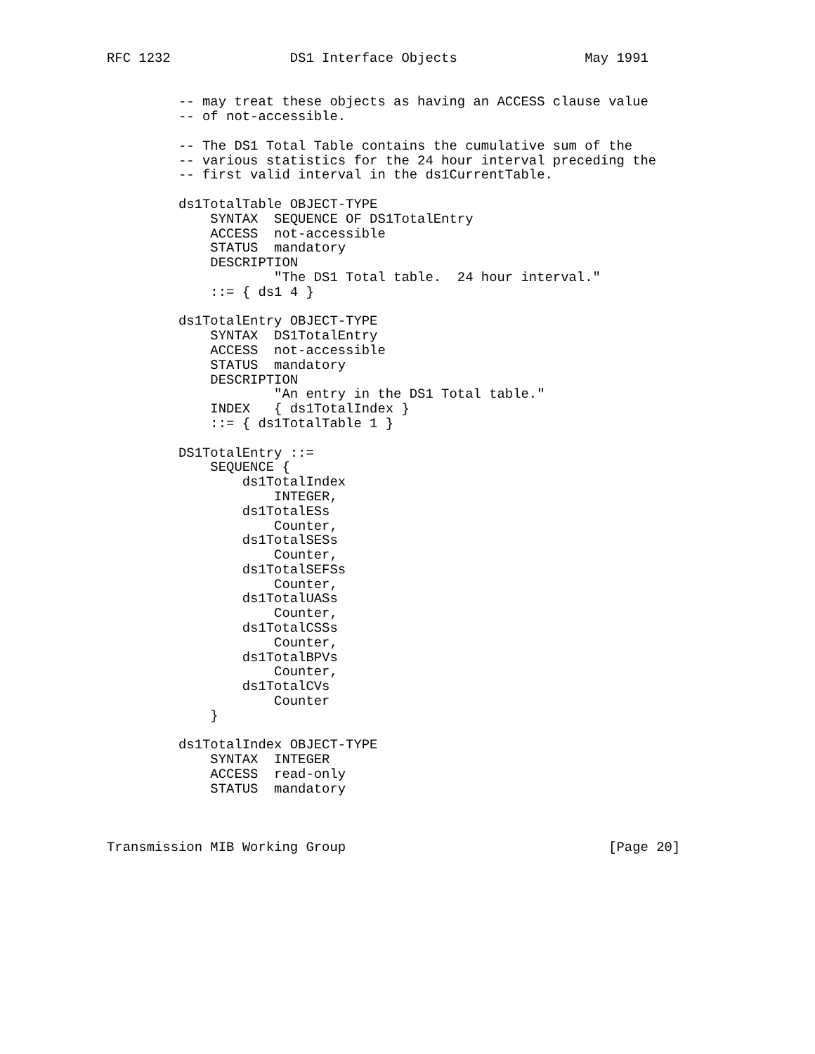RFC 1232               DS1 Interface Objects                May 1991


         -- may treat these objects as having an ACCESS clause value
         -- of not-accessible.

         -- The DS1 Total Table contains the cumulative sum of the
         -- various statistics for the 24 hour interval preceding the
         -- first valid interval in the ds1CurrentTable.

         ds1TotalTable OBJECT-TYPE
             SYNTAX  SEQUENCE OF DS1TotalEntry
             ACCESS  not-accessible
             STATUS  mandatory
             DESCRIPTION
                     "The DS1 Total table.  24 hour interval."
             ::= { ds1 4 }

         ds1TotalEntry OBJECT-TYPE
             SYNTAX  DS1TotalEntry
             ACCESS  not-accessible
             STATUS  mandatory
             DESCRIPTION
                     "An entry in the DS1 Total table."
             INDEX   { ds1TotalIndex }
             ::= { ds1TotalTable 1 }

         DS1TotalEntry ::=
             SEQUENCE {
                 ds1TotalIndex
                     INTEGER,
                 ds1TotalESs
                     Counter,
                 ds1TotalSESs
                     Counter,
                 ds1TotalSEFSs
                     Counter,
                 ds1TotalUASs
                     Counter,
                 ds1TotalCSSs
                     Counter,
                 ds1TotalBPVs
                     Counter,
                 ds1TotalCVs
                     Counter
             }

         ds1TotalIndex OBJECT-TYPE
             SYNTAX  INTEGER
             ACCESS  read-only
             STATUS  mandatory



Transmission MIB Working Group                                 [Page 20]